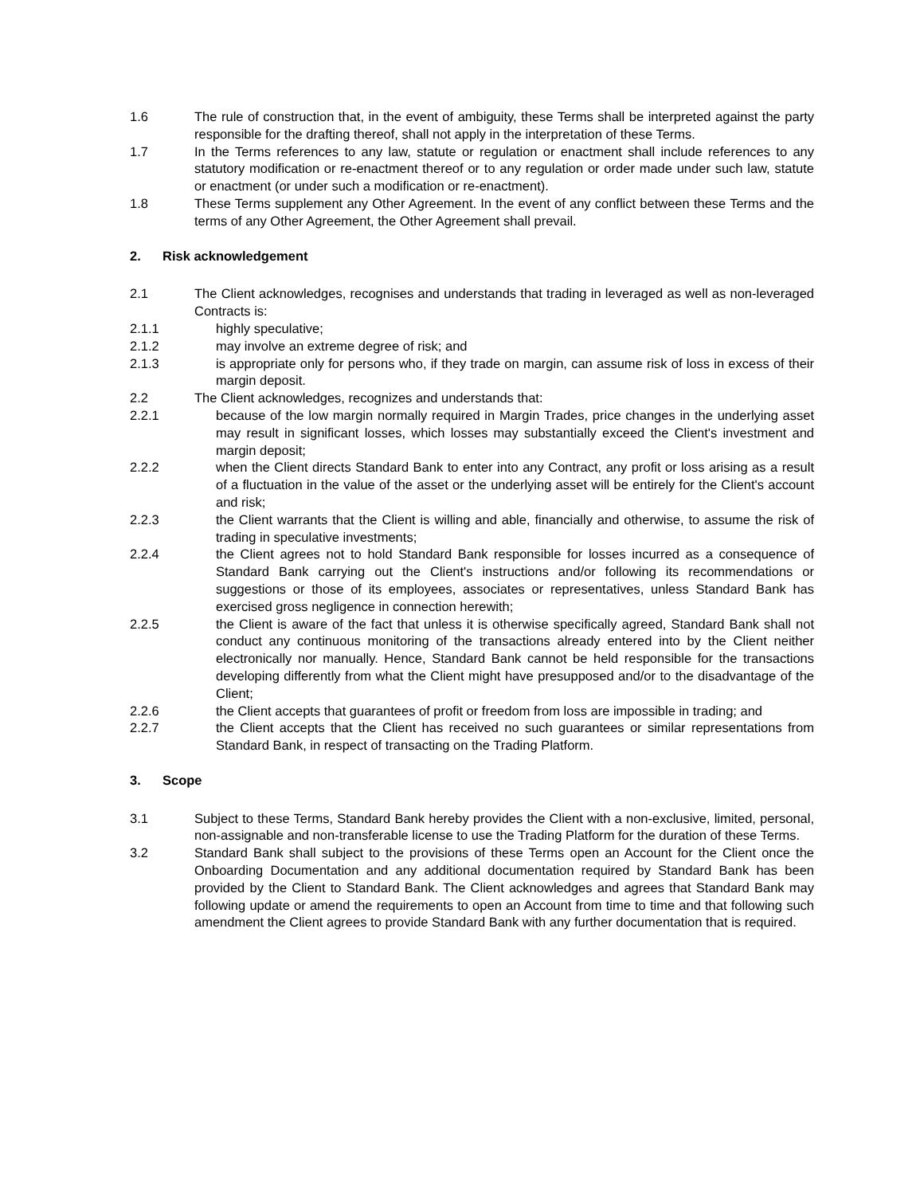1.6 The rule of construction that, in the event of ambiguity, these Terms shall be interpreted against the party responsible for the drafting thereof, shall not apply in the interpretation of these Terms.
1.7 In the Terms references to any law, statute or regulation or enactment shall include references to any statutory modification or re-enactment thereof or to any regulation or order made under such law, statute or enactment (or under such a modification or re-enactment).
1.8 These Terms supplement any Other Agreement. In the event of any conflict between these Terms and the terms of any Other Agreement, the Other Agreement shall prevail.
2. Risk acknowledgement
2.1 The Client acknowledges, recognises and understands that trading in leveraged as well as non-leveraged Contracts is:
2.1.1 highly speculative;
2.1.2 may involve an extreme degree of risk; and
2.1.3 is appropriate only for persons who, if they trade on margin, can assume risk of loss in excess of their margin deposit.
2.2 The Client acknowledges, recognizes and understands that:
2.2.1 because of the low margin normally required in Margin Trades, price changes in the underlying asset may result in significant losses, which losses may substantially exceed the Client's investment and margin deposit;
2.2.2 when the Client directs Standard Bank to enter into any Contract, any profit or loss arising as a result of a fluctuation in the value of the asset or the underlying asset will be entirely for the Client's account and risk;
2.2.3 the Client warrants that the Client is willing and able, financially and otherwise, to assume the risk of trading in speculative investments;
2.2.4 the Client agrees not to hold Standard Bank responsible for losses incurred as a consequence of Standard Bank carrying out the Client's instructions and/or following its recommendations or suggestions or those of its employees, associates or representatives, unless Standard Bank has exercised gross negligence in connection herewith;
2.2.5 the Client is aware of the fact that unless it is otherwise specifically agreed, Standard Bank shall not conduct any continuous monitoring of the transactions already entered into by the Client neither electronically nor manually. Hence, Standard Bank cannot be held responsible for the transactions developing differently from what the Client might have presupposed and/or to the disadvantage of the Client;
2.2.6 the Client accepts that guarantees of profit or freedom from loss are impossible in trading; and
2.2.7 the Client accepts that the Client has received no such guarantees or similar representations from Standard Bank, in respect of transacting on the Trading Platform.
3. Scope
3.1 Subject to these Terms, Standard Bank hereby provides the Client with a non-exclusive, limited, personal, non-assignable and non-transferable license to use the Trading Platform for the duration of these Terms.
3.2 Standard Bank shall subject to the provisions of these Terms open an Account for the Client once the Onboarding Documentation and any additional documentation required by Standard Bank has been provided by the Client to Standard Bank. The Client acknowledges and agrees that Standard Bank may following update or amend the requirements to open an Account from time to time and that following such amendment the Client agrees to provide Standard Bank with any further documentation that is required.